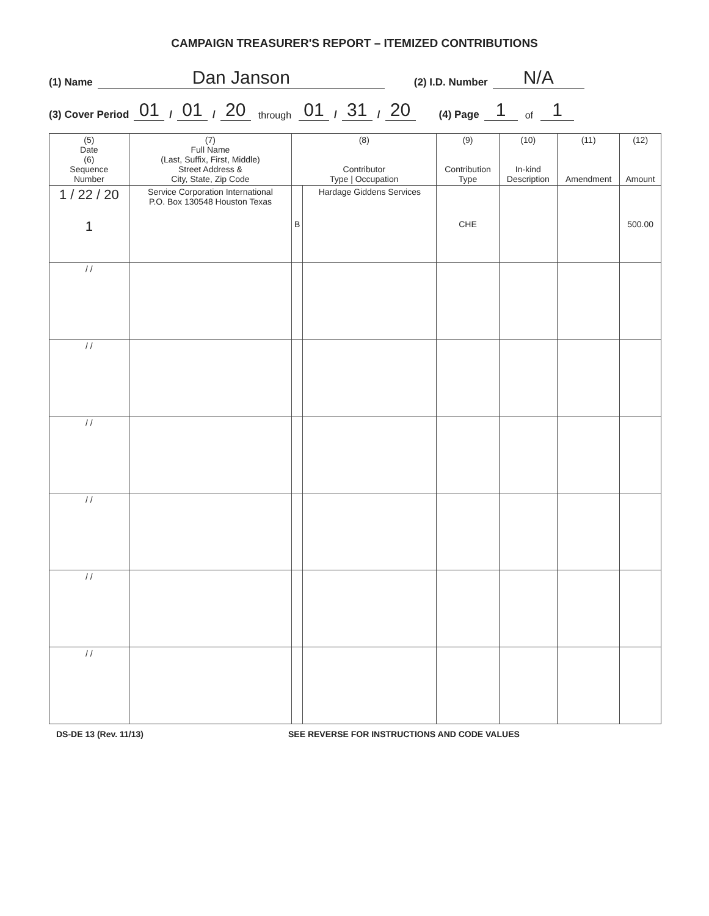CAMPAIGN TREASURER'S REPORT – ITEMIZED CONTRIBUTIONS
(1) Name Dan Janson (2) I.D. Number N/A
(3) Cover Period 01 / 01 / 20 through 01 / 31 / 20 (4) Page 1 of 1
| (5) Date (6) Sequence Number | (7) Full Name (Last, Suffix, First, Middle) Street Address & City, State, Zip Code | (8) Contributor Type / Occupation | | (9) Contribution Type | (10) In-kind Description | (11) Amendment | (12) Amount |
| --- | --- | --- | --- | --- | --- | --- | --- |
| 1 / 22 / 20 1 | Service Corporation International P.O. Box 130548 Houston Texas | B | Hardage Giddens Services | CHE | | | 500.00 |
| / / | | | | | | | |
| / / | | | | | | | |
| / / | | | | | | | |
| / / | | | | | | | |
| / / | | | | | | | |
| / / | | | | | | | |
DS-DE 13 (Rev. 11/13) SEE REVERSE FOR INSTRUCTIONS AND CODE VALUES